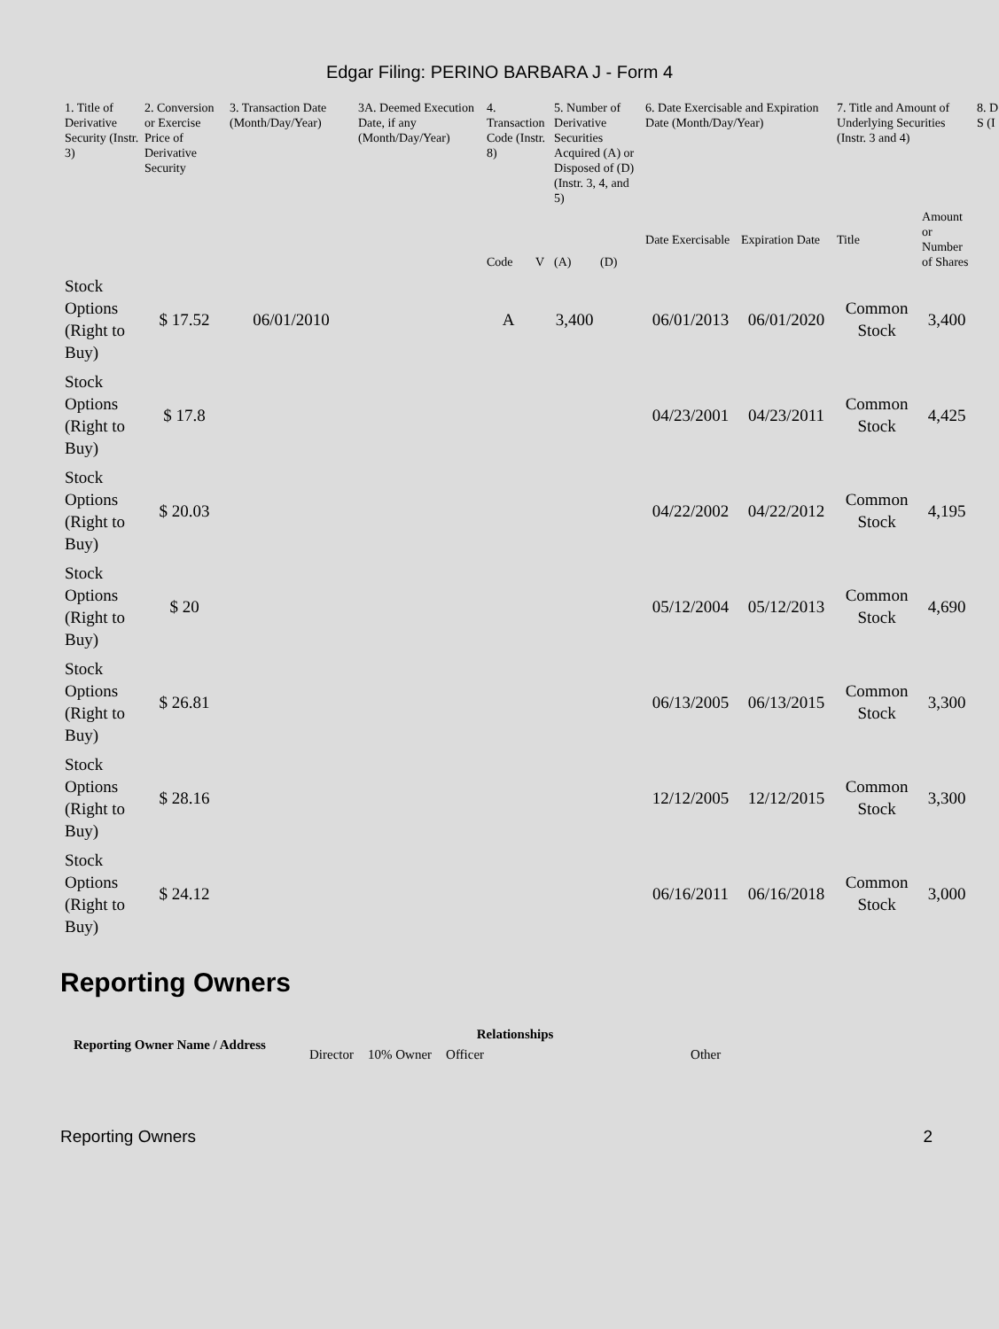Edgar Filing: PERINO BARBARA J - Form 4
| 1. Title of Derivative Security (Instr. 3) | 2. Conversion or Exercise Price of Derivative Security | 3. Transaction Date (Month/Day/Year) | 3A. Deemed Execution Date, if any (Month/Day/Year) | 4. Transaction Code (Instr. 8) | | 5. Number of Derivative Securities Acquired (A) or Disposed of (D) (Instr. 3, 4, and 5) | | 6. Date Exercisable and Expiration Date (Month/Day/Year) | | 7. Title and Amount of Underlying Securities (Instr. 3 and 4) | | 8. D S (I |
| --- | --- | --- | --- | --- | --- | --- | --- | --- | --- | --- | --- | --- |
| | | | | Code | V | (A) | (D) | Date Exercisable | Expiration Date | Title | Amount or Number of Shares | |
| Stock Options (Right to Buy) | $ 17.52 | 06/01/2010 | | A | | 3,400 | | 06/01/2013 | 06/01/2020 | Common Stock | 3,400 | |
| Stock Options (Right to Buy) | $ 17.8 | | | | | | | 04/23/2001 | 04/23/2011 | Common Stock | 4,425 | |
| Stock Options (Right to Buy) | $ 20.03 | | | | | | | 04/22/2002 | 04/22/2012 | Common Stock | 4,195 | |
| Stock Options (Right to Buy) | $ 20 | | | | | | | 05/12/2004 | 05/12/2013 | Common Stock | 4,690 | |
| Stock Options (Right to Buy) | $ 26.81 | | | | | | | 06/13/2005 | 06/13/2015 | Common Stock | 3,300 | |
| Stock Options (Right to Buy) | $ 28.16 | | | | | | | 12/12/2005 | 12/12/2015 | Common Stock | 3,300 | |
| Stock Options (Right to Buy) | $ 24.12 | | | | | | | 06/16/2011 | 06/16/2018 | Common Stock | 3,000 | |
Reporting Owners
| Reporting Owner Name / Address | Relationships | | | |
| --- | --- | --- | --- | --- |
| | Director | 10% Owner | Officer | Other |
Reporting Owners 2